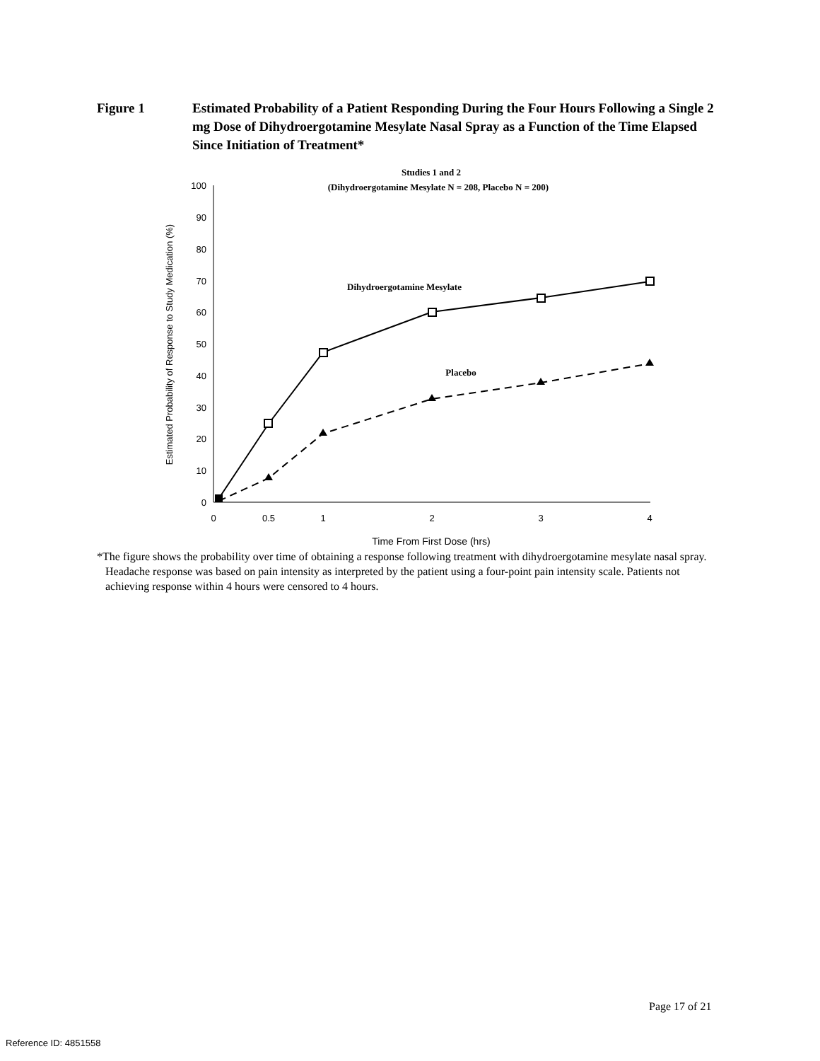Figure 1 Estimated Probability of a Patient Responding During the Four Hours Following a Single 2 mg Dose of Dihydroergotamine Mesylate Nasal Spray as a Function of the Time Elapsed Since Initiation of Treatment*
Studies 1 and 2
(Dihydroergotamine Mesylate N = 208, Placebo N = 200)
100
90
80
70
60
50
40
30
20
10
0
0
0.5
1
2
3
4
Time From First Dose (hrs)
Estimated Probability of Response to Study Medication (%)
Dihydroergotamine Mesylate
Placebo
*The figure shows the probability over time of obtaining a response following treatment with dihydroergotamine mesylate nasal spray. Headache response was based on pain intensity as interpreted by the patient using a four-point pain intensity scale. Patients not achieving response within 4 hours were censored to 4 hours.
Page 17 of 21
Reference ID: 4851558